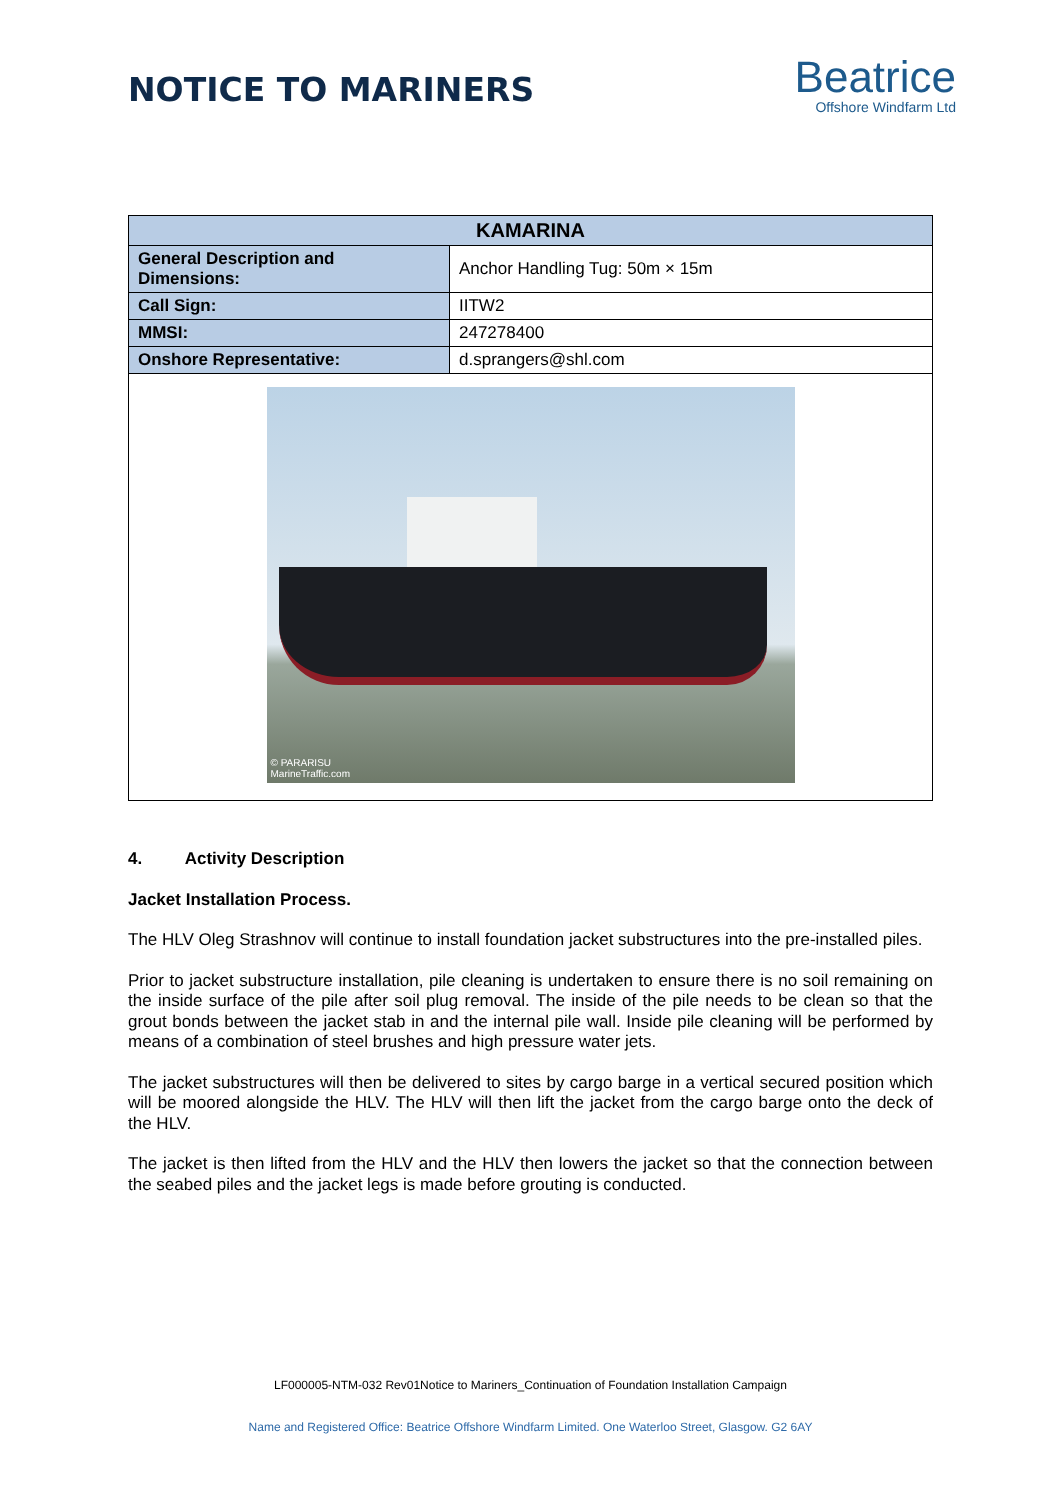NOTICE TO MARINERS
Beatrice
Offshore Windfarm Ltd
| KAMARINA | |
| --- | --- |
| General Description and Dimensions: | Anchor Handling Tug: 50m × 15m |
| Call Sign: | IITW2 |
| MMSI: | 247278400 |
| Onshore Representative: | d.sprangers@shl.com |
| © PARARISU MarineTraffic.com | |
4. Activity Description
Jacket Installation Process.
The HLV Oleg Strashnov will continue to install foundation jacket substructures into the pre-installed piles.
Prior to jacket substructure installation, pile cleaning is undertaken to ensure there is no soil remaining on the inside surface of the pile after soil plug removal. The inside of the pile needs to be clean so that the grout bonds between the jacket stab in and the internal pile wall. Inside pile cleaning will be performed by means of a combination of steel brushes and high pressure water jets.
The jacket substructures will then be delivered to sites by cargo barge in a vertical secured position which will be moored alongside the HLV. The HLV will then lift the jacket from the cargo barge onto the deck of the HLV.
The jacket is then lifted from the HLV and the HLV then lowers the jacket so that the connection between the seabed piles and the jacket legs is made before grouting is conducted.
LF000005-NTM-032 Rev01Notice to Mariners_Continuation of Foundation Installation Campaign
Name and Registered Office: Beatrice Offshore Windfarm Limited. One Waterloo Street, Glasgow. G2 6AY